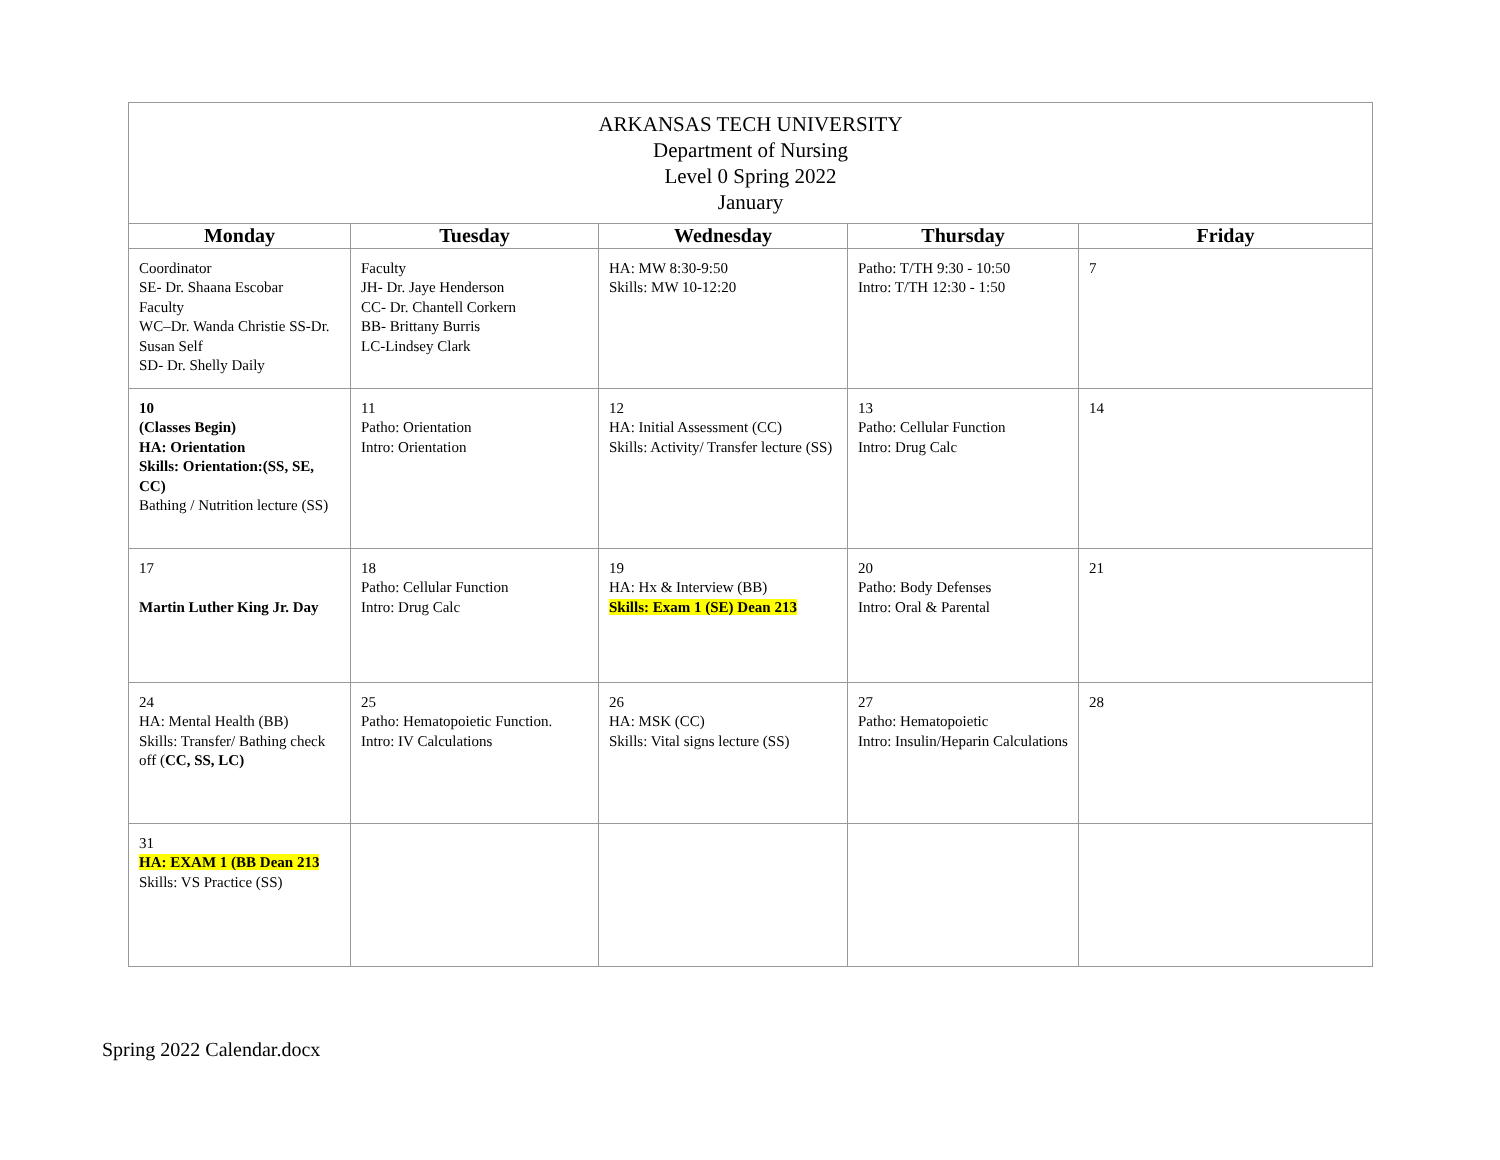| ARKANSAS TECH UNIVERSITY Department of Nursing Level 0 Spring 2022 January | | | | |
| Monday | Tuesday | Wednesday | Thursday | Friday |
| Coordinator SE- Dr. Shaana Escobar Faculty WC–Dr. Wanda Christie SS-Dr. Susan Self SD- Dr. Shelly Daily | Faculty JH- Dr. Jaye Henderson CC- Dr. Chantell Corkern BB- Brittany Burris LC-Lindsey Clark | HA: MW 8:30-9:50 Skills: MW 10-12:20 | Patho: T/TH 9:30 - 10:50 Intro: T/TH 12:30 - 1:50 | 7 |
| 10 (Classes Begin) HA: Orientation Skills: Orientation:(SS, SE, CC) Bathing / Nutrition lecture (SS) | 11 Patho: Orientation Intro: Orientation | 12 HA: Initial Assessment (CC) Skills: Activity/ Transfer lecture (SS) | 13 Patho: Cellular Function Intro: Drug Calc | 14 |
| 17 Martin Luther King Jr. Day | 18 Patho: Cellular Function Intro: Drug Calc | 19 HA: Hx & Interview (BB) Skills: Exam 1 (SE) Dean 213 | 20 Patho: Body Defenses Intro: Oral & Parental | 21 |
| 24 HA: Mental Health (BB) Skills: Transfer/ Bathing check off ( CC, SS, LC) | 25 Patho: Hematopoietic Function. Intro: IV Calculations | 26 HA: MSK (CC) Skills: Vital signs lecture (SS) | 27 Patho: Hematopoietic Intro: Insulin/Heparin Calculations | 28 |
| 31 HA: EXAM 1 (BB Dean 213 Skills: VS Practice (SS) | | | | |
Spring 2022 Calendar.docx